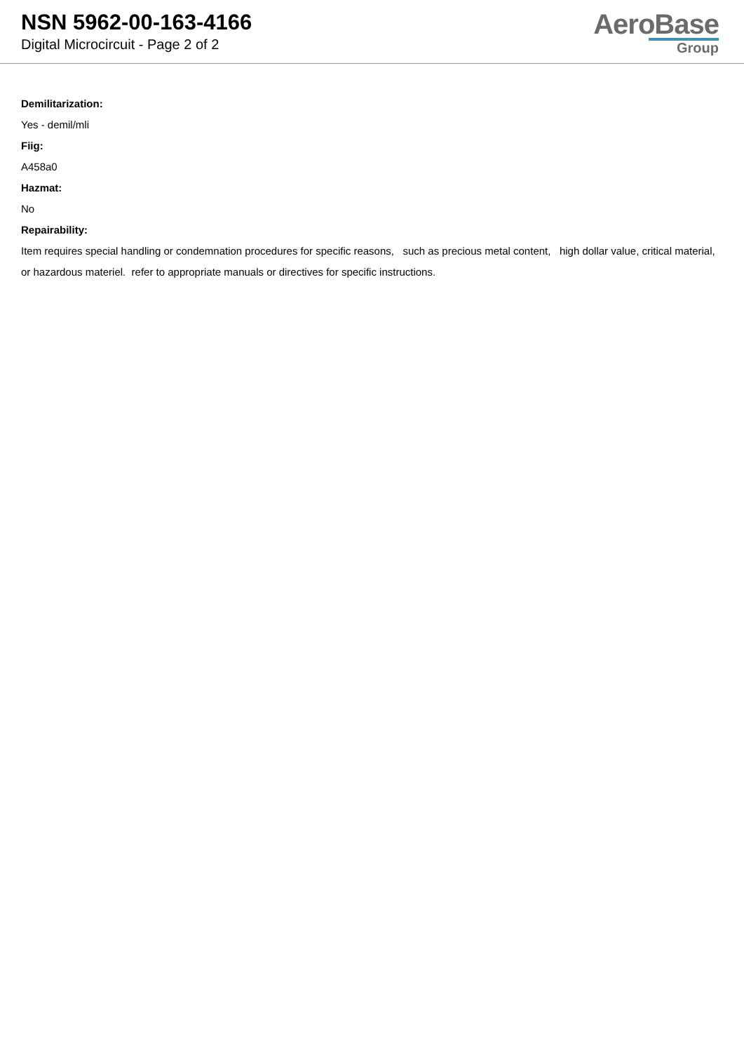NSN 5962-00-163-4166
Digital Microcircuit - Page 2 of 2
AeroBase
Group
Demilitarization:
Yes - demil/mli
Fiig:
A458a0
Hazmat:
No
Repairability:
Item requires special handling or condemnation procedures for specific reasons, such as precious metal content, high dollar value, critical material, or hazardous materiel. refer to appropriate manuals or directives for specific instructions.